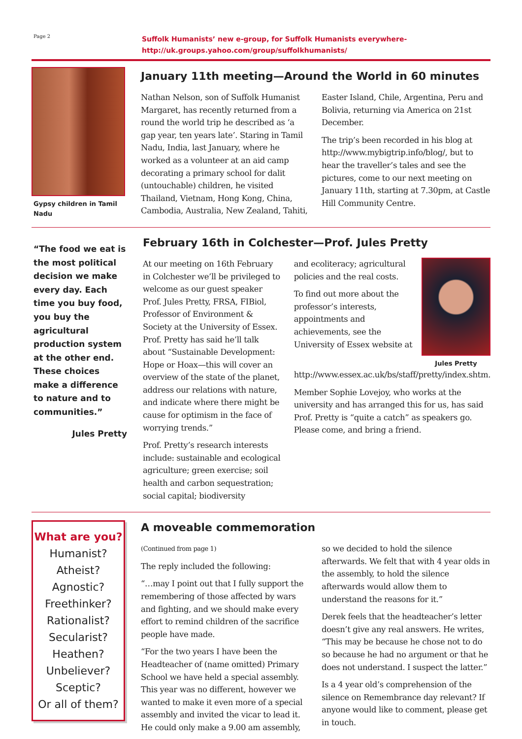Page 2
Suffolk Humanists’ new e-group, for Suffolk Humanists everywhere-
http://uk.groups.yahoo.com/group/suffolkhumanists/
Gypsy children in Tamil Nadu
January 11th meeting—Around the World in 60 minutes
Nathan Nelson, son of Suffolk Humanist Margaret, has recently returned from a round the world trip he described as ‘a gap year, ten years late’. Staring in Tamil Nadu, India, last January, where he worked as a volunteer at an aid camp decorating a primary school for dalit (untouchable) children, he visited Thailand, Vietnam, Hong Kong, China, Cambodia, Australia, New Zealand, Tahiti,
Easter Island, Chile, Argentina, Peru and Bolivia, returning via America on 21st December.
The trip’s been recorded in his blog at http://www.mybigtrip.info/blog/, but to hear the traveller’s tales and see the pictures, come to our next meeting on January 11th, starting at 7.30pm, at Castle Hill Community Centre.
“The food we eat is the most political decision we make every day. Each time you buy food, you buy the agricultural production system at the other end. These choices make a difference to nature and to communities.”
Jules Pretty
February 16th in Colchester—Prof. Jules Pretty
At our meeting on 16th February in Colchester we’ll be privileged to welcome as our guest speaker Prof. Jules Pretty, FRSA, FIBiol, Professor of Environment & Society at the University of Essex. Prof. Pretty has said he’ll talk about “Sustainable Development: Hope or Hoax—this will cover an overview of the state of the planet, address our relations with nature, and indicate where there might be cause for optimism in the face of worrying trends.”
Prof. Pretty’s research interests include: sustainable and ecological agriculture; green exercise; soil health and carbon sequestration; social capital; biodiversity
Jules Pretty
and ecoliteracy; agricultural policies and the real costs.
To find out more about the professor’s interests, appointments and achievements, see the University of Essex website at http://www.essex.ac.uk/bs/staff/pretty/index.shtm.
Member Sophie Lovejoy, who works at the university and has arranged this for us, has said Prof. Pretty is “quite a catch” as speakers go. Please come, and bring a friend.
What are you?
Humanist?
Atheist?
Agnostic?
Freethinker?
Rationalist?
Secularist?
Heathen?
Unbeliever?
Sceptic?
Or all of them?
A moveable commemoration
(Continued from page 1)
The reply included the following:
“…may I point out that I fully support the remembering of those affected by wars and fighting, and we should make every effort to remind children of the sacrifice people have made.
“For the two years I have been the Headteacher of (name omitted) Primary School we have held a special assembly. This year was no different, however we wanted to make it even more of a special assembly and invited the vicar to lead it. He could only make a 9.00 am assembly,
so we decided to hold the silence afterwards. We felt that with 4 year olds in the assembly, to hold the silence afterwards would allow them to understand the reasons for it.”
Derek feels that the headteacher’s letter doesn’t give any real answers. He writes, “This may be because he chose not to do so because he had no argument or that he does not understand. I suspect the latter.”
Is a 4 year old’s comprehension of the silence on Remembrance day relevant? If anyone would like to comment, please get in touch.